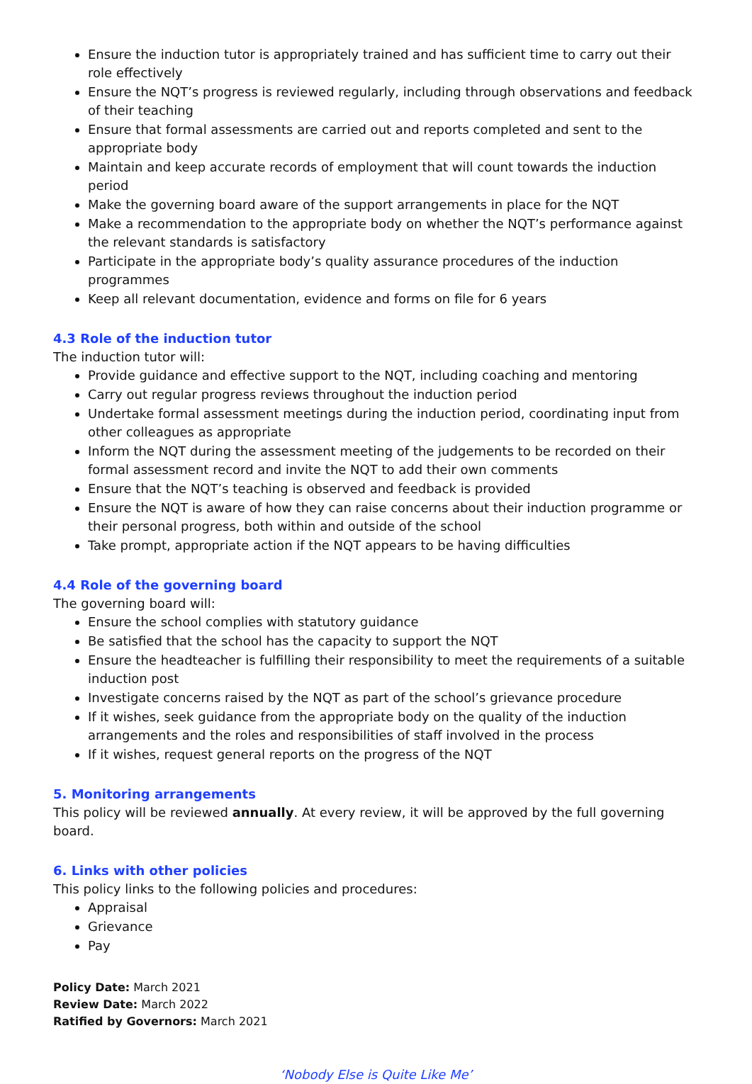Ensure the induction tutor is appropriately trained and has sufficient time to carry out their role effectively
Ensure the NQT’s progress is reviewed regularly, including through observations and feedback of their teaching
Ensure that formal assessments are carried out and reports completed and sent to the appropriate body
Maintain and keep accurate records of employment that will count towards the induction period
Make the governing board aware of the support arrangements in place for the NQT
Make a recommendation to the appropriate body on whether the NQT’s performance against the relevant standards is satisfactory
Participate in the appropriate body’s quality assurance procedures of the induction programmes
Keep all relevant documentation, evidence and forms on file for 6 years
4.3 Role of the induction tutor
The induction tutor will:
Provide guidance and effective support to the NQT, including coaching and mentoring
Carry out regular progress reviews throughout the induction period
Undertake formal assessment meetings during the induction period, coordinating input from other colleagues as appropriate
Inform the NQT during the assessment meeting of the judgements to be recorded on their formal assessment record and invite the NQT to add their own comments
Ensure that the NQT’s teaching is observed and feedback is provided
Ensure the NQT is aware of how they can raise concerns about their induction programme or their personal progress, both within and outside of the school
Take prompt, appropriate action if the NQT appears to be having difficulties
4.4 Role of the governing board
The governing board will:
Ensure the school complies with statutory guidance
Be satisfied that the school has the capacity to support the NQT
Ensure the headteacher is fulfilling their responsibility to meet the requirements of a suitable induction post
Investigate concerns raised by the NQT as part of the school’s grievance procedure
If it wishes, seek guidance from the appropriate body on the quality of the induction arrangements and the roles and responsibilities of staff involved in the process
If it wishes, request general reports on the progress of the NQT
5. Monitoring arrangements
This policy will be reviewed annually. At every review, it will be approved by the full governing board.
6. Links with other policies
This policy links to the following policies and procedures:
Appraisal
Grievance
Pay
Policy Date: March 2021
Review Date: March 2022
Ratified by Governors: March 2021
‘Nobody Else is Quite Like Me’